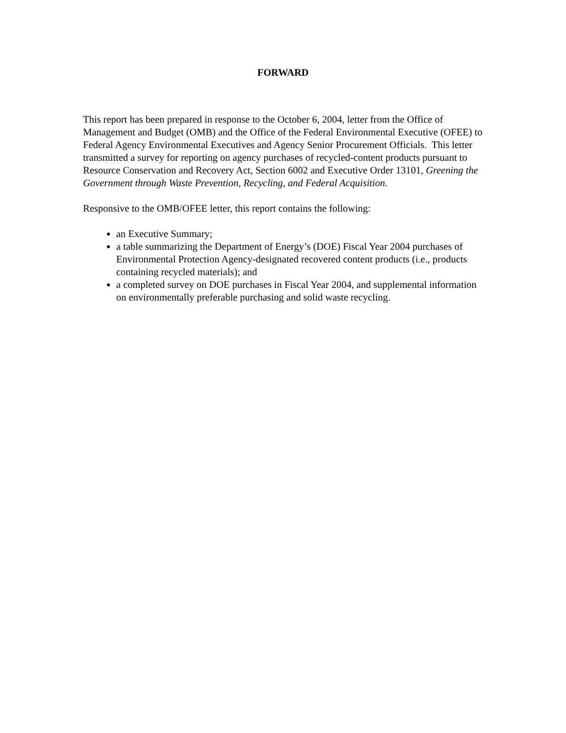FORWARD
This report has been prepared in response to the October 6, 2004, letter from the Office of Management and Budget (OMB) and the Office of the Federal Environmental Executive (OFEE) to Federal Agency Environmental Executives and Agency Senior Procurement Officials. This letter transmitted a survey for reporting on agency purchases of recycled-content products pursuant to Resource Conservation and Recovery Act, Section 6002 and Executive Order 13101, Greening the Government through Waste Prevention, Recycling, and Federal Acquisition.
Responsive to the OMB/OFEE letter, this report contains the following:
an Executive Summary;
a table summarizing the Department of Energy’s (DOE) Fiscal Year 2004 purchases of Environmental Protection Agency-designated recovered content products (i.e., products containing recycled materials); and
a completed survey on DOE purchases in Fiscal Year 2004, and supplemental information on environmentally preferable purchasing and solid waste recycling.